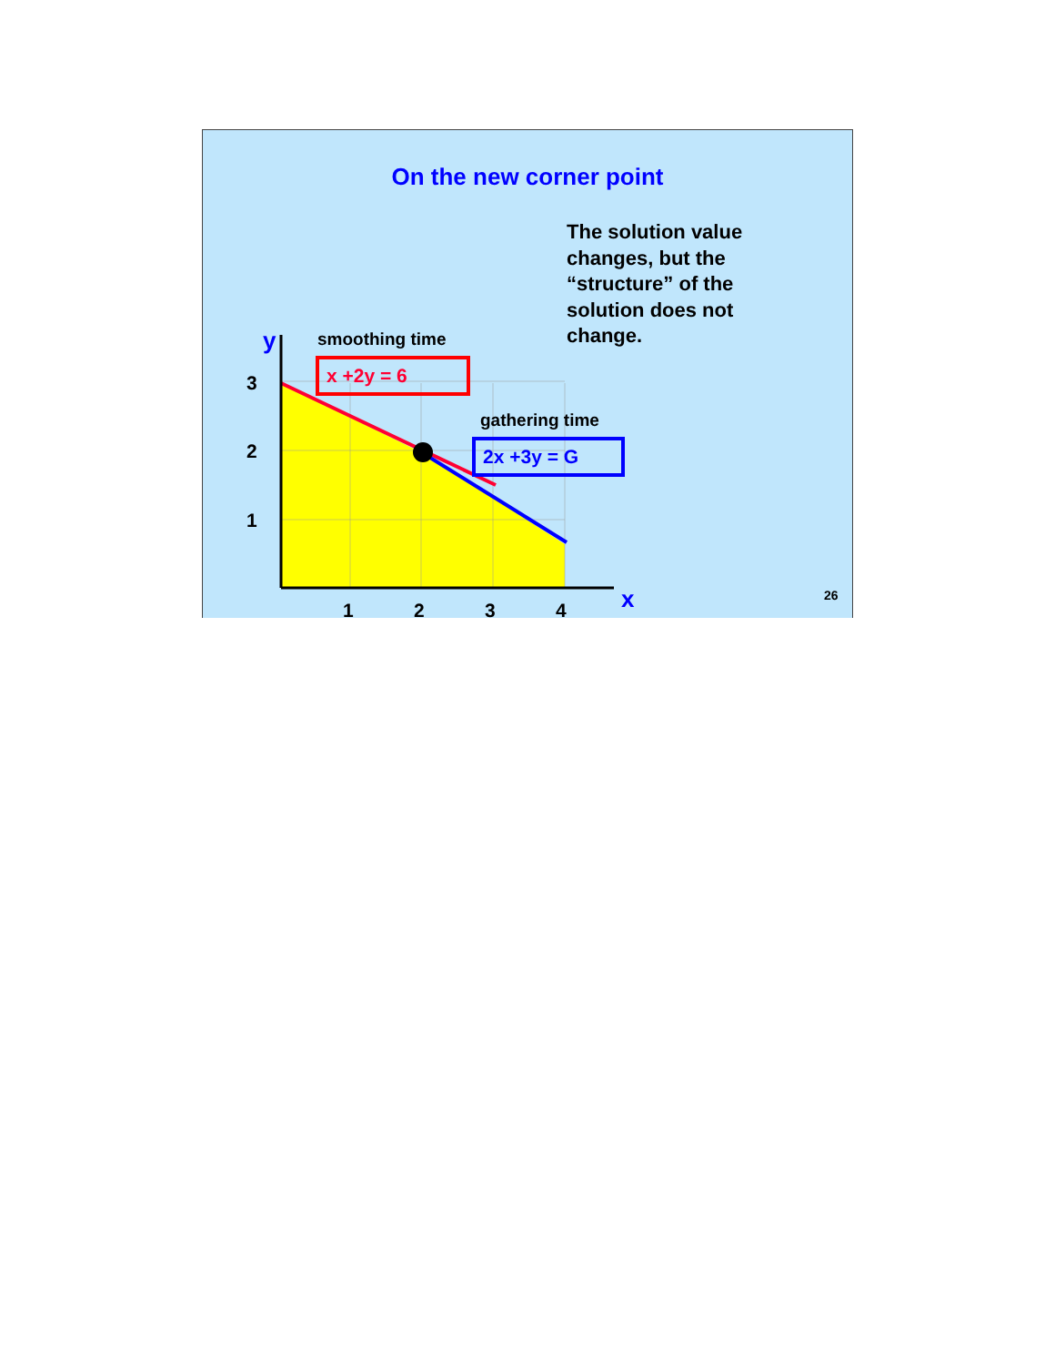On the new corner point
The solution value changes, but the “structure” of the solution does not change.
smoothing time
x +2y = 6
gathering time
2x +3y = G
y
3
2
1
1 2 3 4 x 26